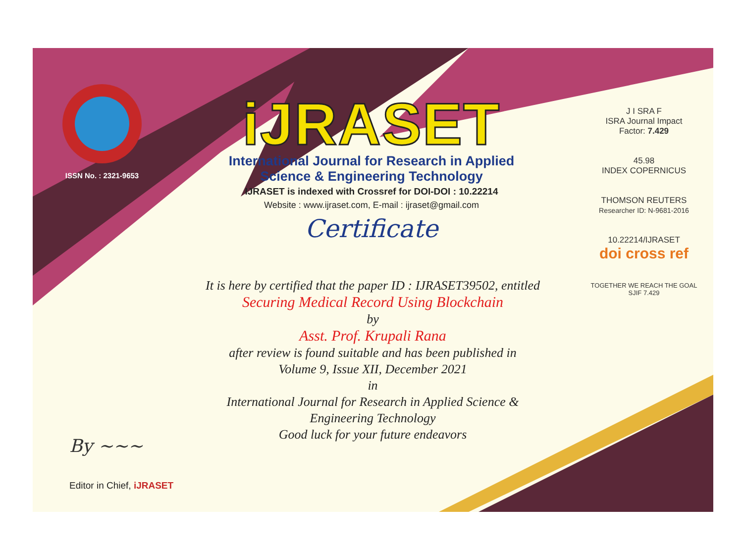ISSN No. : 2321-9653
iJRASET
International Journal for Research in Applied
Science & Engineering Technology
IJRASET is indexed with Crossref for DOI-DOI : 10.22214
Website : www.ijraset.com, E-mail : ijraset@gmail.com
Certificate
It is here by certified that the paper ID : IJRASET39502, entitled
Securing Medical Record Using Blockchain
by
Asst. Prof. Krupali Rana
after review is found suitable and has been published in
Volume 9, Issue XII, December 2021
in
International Journal for Research in Applied Science &
Engineering Technology
Good luck for your future endeavors
J I SRA F
ISRA Journal Impact
Factor: 7.429
45.98
INDEX COPERNICUS
THOMSON REUTERS
Researcher ID: N-9681-2016
10.22214/IJRASET
doi cross ref
TOGETHER WE REACH THE GOAL
SJIF 7.429
By ~~~
Editor in Chief, iJRASET